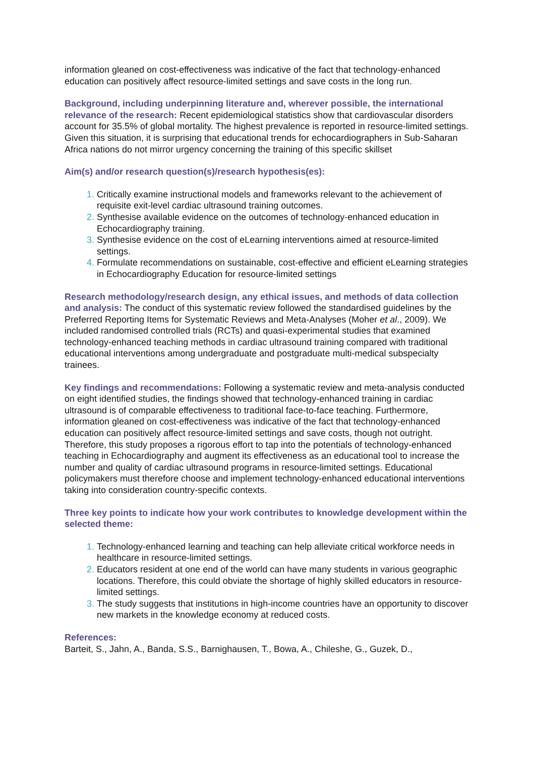information gleaned on cost-effectiveness was indicative of the fact that technology-enhanced education can positively affect resource-limited settings and save costs in the long run.
Background, including underpinning literature and, wherever possible, the international relevance of the research: Recent epidemiological statistics show that cardiovascular disorders account for 35.5% of global mortality. The highest prevalence is reported in resource-limited settings. Given this situation, it is surprising that educational trends for echocardiographers in Sub-Saharan Africa nations do not mirror urgency concerning the training of this specific skillset
Aim(s) and/or research question(s)/research hypothesis(es):
Critically examine instructional models and frameworks relevant to the achievement of requisite exit-level cardiac ultrasound training outcomes.
Synthesise available evidence on the outcomes of technology-enhanced education in Echocardiography training.
Synthesise evidence on the cost of eLearning interventions aimed at resource-limited settings.
Formulate recommendations on sustainable, cost-effective and efficient eLearning strategies in Echocardiography Education for resource-limited settings
Research methodology/research design, any ethical issues, and methods of data collection and analysis: The conduct of this systematic review followed the standardised guidelines by the Preferred Reporting Items for Systematic Reviews and Meta-Analyses (Moher et al., 2009). We included randomised controlled trials (RCTs) and quasi-experimental studies that examined technology-enhanced teaching methods in cardiac ultrasound training compared with traditional educational interventions among undergraduate and postgraduate multi-medical subspecialty trainees.
Key findings and recommendations: Following a systematic review and meta-analysis conducted on eight identified studies, the findings showed that technology-enhanced training in cardiac ultrasound is of comparable effectiveness to traditional face-to-face teaching. Furthermore, information gleaned on cost-effectiveness was indicative of the fact that technology-enhanced education can positively affect resource-limited settings and save costs, though not outright. Therefore, this study proposes a rigorous effort to tap into the potentials of technology-enhanced teaching in Echocardiography and augment its effectiveness as an educational tool to increase the number and quality of cardiac ultrasound programs in resource-limited settings. Educational policymakers must therefore choose and implement technology-enhanced educational interventions taking into consideration country-specific contexts.
Three key points to indicate how your work contributes to knowledge development within the selected theme:
Technology-enhanced learning and teaching can help alleviate critical workforce needs in healthcare in resource-limited settings.
Educators resident at one end of the world can have many students in various geographic locations. Therefore, this could obviate the shortage of highly skilled educators in resource-limited settings.
The study suggests that institutions in high-income countries have an opportunity to discover new markets in the knowledge economy at reduced costs.
References:
Barteit, S., Jahn, A., Banda, S.S., Barnighausen, T., Bowa, A., Chileshe, G., Guzek, D.,